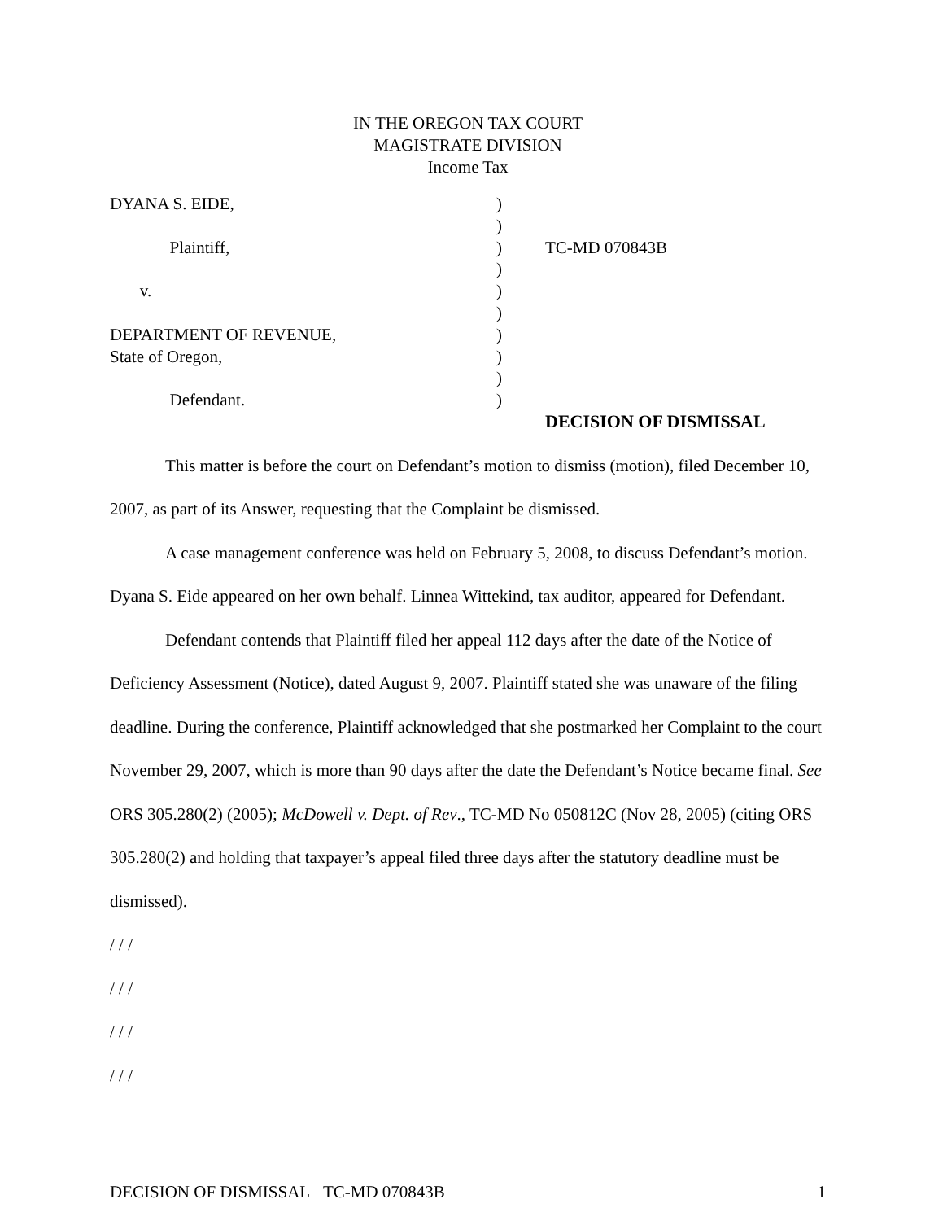IN THE OREGON TAX COURT
MAGISTRATE DIVISION
Income Tax
DYANA S. EIDE, Plaintiff, v. DEPARTMENT OF REVENUE, State of Oregon, Defendant.
) ) ) ) ) ) ) ) ) )
TC-MD 070843B DECISION OF DISMISSAL
This matter is before the court on Defendant’s motion to dismiss (motion), filed December 10, 2007, as part of its Answer, requesting that the Complaint be dismissed.
A case management conference was held on February 5, 2008, to discuss Defendant’s motion. Dyana S. Eide appeared on her own behalf. Linnea Wittekind, tax auditor, appeared for Defendant.
Defendant contends that Plaintiff filed her appeal 112 days after the date of the Notice of Deficiency Assessment (Notice), dated August 9, 2007. Plaintiff stated she was unaware of the filing deadline. During the conference, Plaintiff acknowledged that she postmarked her Complaint to the court November 29, 2007, which is more than 90 days after the date the Defendant’s Notice became final. See ORS 305.280(2) (2005); McDowell v. Dept. of Rev., TC-MD No 050812C (Nov 28, 2005) (citing ORS 305.280(2) and holding that taxpayer’s appeal filed three days after the statutory deadline must be dismissed).
/ / /
/ / /
/ / /
/ / /
DECISION OF DISMISSAL TC-MD 070843B 1